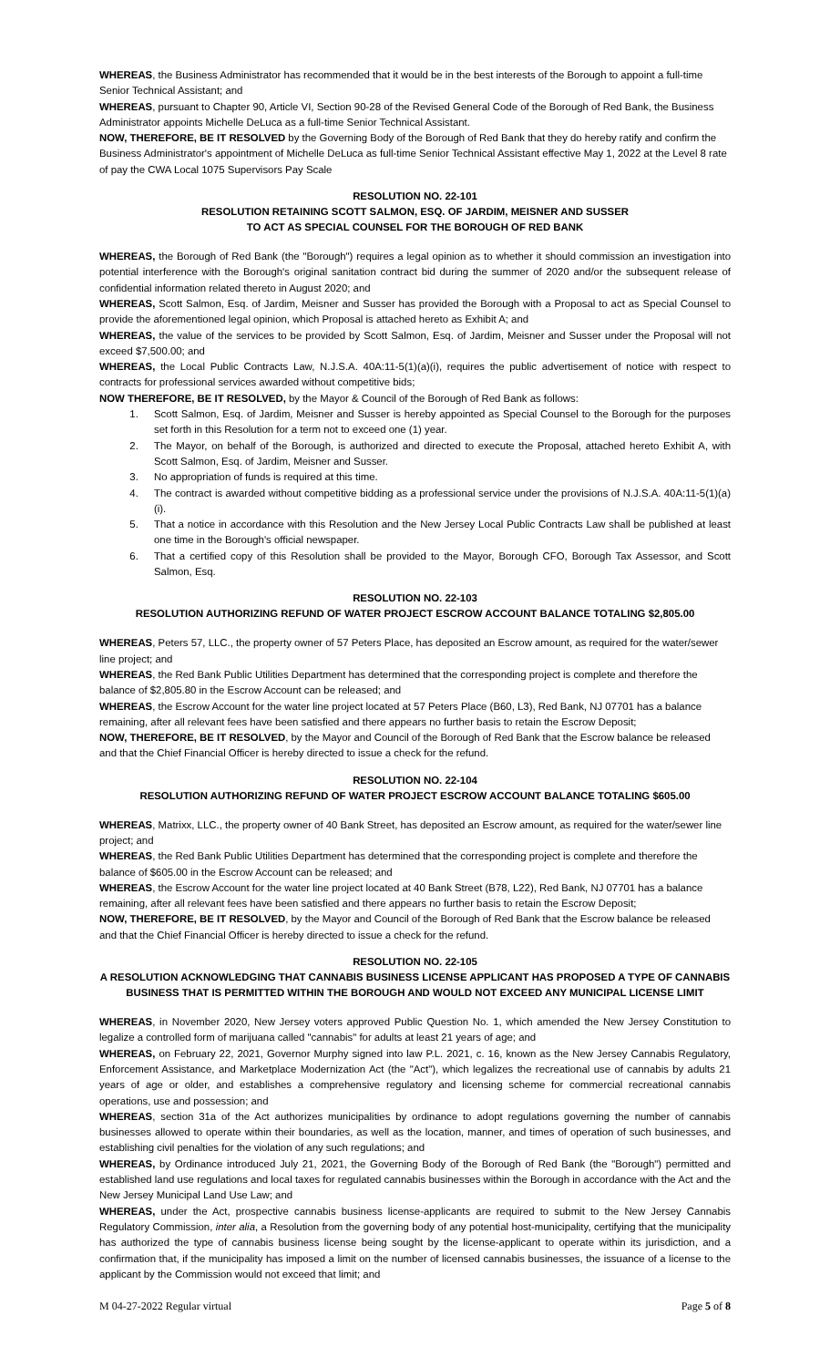WHEREAS, the Business Administrator has recommended that it would be in the best interests of the Borough to appoint a full-time Senior Technical Assistant; and
WHEREAS, pursuant to Chapter 90, Article VI, Section 90-28 of the Revised General Code of the Borough of Red Bank, the Business Administrator appoints Michelle DeLuca as a full-time Senior Technical Assistant.
NOW, THEREFORE, BE IT RESOLVED by the Governing Body of the Borough of Red Bank that they do hereby ratify and confirm the Business Administrator's appointment of Michelle DeLuca as full-time Senior Technical Assistant effective May 1, 2022 at the Level 8 rate of pay the CWA Local 1075 Supervisors Pay Scale
RESOLUTION NO. 22-101
RESOLUTION RETAINING SCOTT SALMON, ESQ. OF JARDIM, MEISNER AND SUSSER
TO ACT AS SPECIAL COUNSEL FOR THE BOROUGH OF RED BANK
WHEREAS, the Borough of Red Bank (the "Borough") requires a legal opinion as to whether it should commission an investigation into potential interference with the Borough's original sanitation contract bid during the summer of 2020 and/or the subsequent release of confidential information related thereto in August 2020; and
WHEREAS, Scott Salmon, Esq. of Jardim, Meisner and Susser has provided the Borough with a Proposal to act as Special Counsel to provide the aforementioned legal opinion, which Proposal is attached hereto as Exhibit A; and
WHEREAS, the value of the services to be provided by Scott Salmon, Esq. of Jardim, Meisner and Susser under the Proposal will not exceed $7,500.00; and
WHEREAS, the Local Public Contracts Law, N.J.S.A. 40A:11-5(1)(a)(i), requires the public advertisement of notice with respect to contracts for professional services awarded without competitive bids;
NOW THEREFORE, BE IT RESOLVED, by the Mayor & Council of the Borough of Red Bank as follows:
1. Scott Salmon, Esq. of Jardim, Meisner and Susser is hereby appointed as Special Counsel to the Borough for the purposes set forth in this Resolution for a term not to exceed one (1) year.
2. The Mayor, on behalf of the Borough, is authorized and directed to execute the Proposal, attached hereto Exhibit A, with Scott Salmon, Esq. of Jardim, Meisner and Susser.
3. No appropriation of funds is required at this time.
4. The contract is awarded without competitive bidding as a professional service under the provisions of N.J.S.A. 40A:11-5(1)(a)(i).
5. That a notice in accordance with this Resolution and the New Jersey Local Public Contracts Law shall be published at least one time in the Borough's official newspaper.
6. That a certified copy of this Resolution shall be provided to the Mayor, Borough CFO, Borough Tax Assessor, and Scott Salmon, Esq.
RESOLUTION NO. 22-103
RESOLUTION AUTHORIZING REFUND OF WATER PROJECT ESCROW ACCOUNT BALANCE TOTALING $2,805.00
WHEREAS, Peters 57, LLC., the property owner of 57 Peters Place, has deposited an Escrow amount, as required for the water/sewer line project; and
WHEREAS, the Red Bank Public Utilities Department has determined that the corresponding project is complete and therefore the balance of $2,805.80 in the Escrow Account can be released; and
WHEREAS, the Escrow Account for the water line project located at 57 Peters Place (B60, L3), Red Bank, NJ 07701 has a balance remaining, after all relevant fees have been satisfied and there appears no further basis to retain the Escrow Deposit;
NOW, THEREFORE, BE IT RESOLVED, by the Mayor and Council of the Borough of Red Bank that the Escrow balance be released and that the Chief Financial Officer is hereby directed to issue a check for the refund.
RESOLUTION NO. 22-104
RESOLUTION AUTHORIZING REFUND OF WATER PROJECT ESCROW ACCOUNT BALANCE TOTALING $605.00
WHEREAS, Matrixx, LLC., the property owner of 40 Bank Street, has deposited an Escrow amount, as required for the water/sewer line project; and
WHEREAS, the Red Bank Public Utilities Department has determined that the corresponding project is complete and therefore the balance of $605.00 in the Escrow Account can be released; and
WHEREAS, the Escrow Account for the water line project located at 40 Bank Street (B78, L22), Red Bank, NJ 07701 has a balance remaining, after all relevant fees have been satisfied and there appears no further basis to retain the Escrow Deposit;
NOW, THEREFORE, BE IT RESOLVED, by the Mayor and Council of the Borough of Red Bank that the Escrow balance be released and that the Chief Financial Officer is hereby directed to issue a check for the refund.
RESOLUTION NO. 22-105
A RESOLUTION ACKNOWLEDGING THAT CANNABIS BUSINESS LICENSE APPLICANT HAS PROPOSED A TYPE OF CANNABIS BUSINESS THAT IS PERMITTED WITHIN THE BOROUGH AND WOULD NOT EXCEED ANY MUNICIPAL LICENSE LIMIT
WHEREAS, in November 2020, New Jersey voters approved Public Question No. 1, which amended the New Jersey Constitution to legalize a controlled form of marijuana called "cannabis" for adults at least 21 years of age; and
WHEREAS, on February 22, 2021, Governor Murphy signed into law P.L. 2021, c. 16, known as the New Jersey Cannabis Regulatory, Enforcement Assistance, and Marketplace Modernization Act (the "Act"), which legalizes the recreational use of cannabis by adults 21 years of age or older, and establishes a comprehensive regulatory and licensing scheme for commercial recreational cannabis operations, use and possession; and
WHEREAS, section 31a of the Act authorizes municipalities by ordinance to adopt regulations governing the number of cannabis businesses allowed to operate within their boundaries, as well as the location, manner, and times of operation of such businesses, and establishing civil penalties for the violation of any such regulations; and
WHEREAS, by Ordinance introduced July 21, 2021, the Governing Body of the Borough of Red Bank (the "Borough") permitted and established land use regulations and local taxes for regulated cannabis businesses within the Borough in accordance with the Act and the New Jersey Municipal Land Use Law; and
WHEREAS, under the Act, prospective cannabis business license-applicants are required to submit to the New Jersey Cannabis Regulatory Commission, inter alia, a Resolution from the governing body of any potential host-municipality, certifying that the municipality has authorized the type of cannabis business license being sought by the license-applicant to operate within its jurisdiction, and a confirmation that, if the municipality has imposed a limit on the number of licensed cannabis businesses, the issuance of a license to the applicant by the Commission would not exceed that limit; and
M 04-27-2022 Regular virtual Page 5 of 8